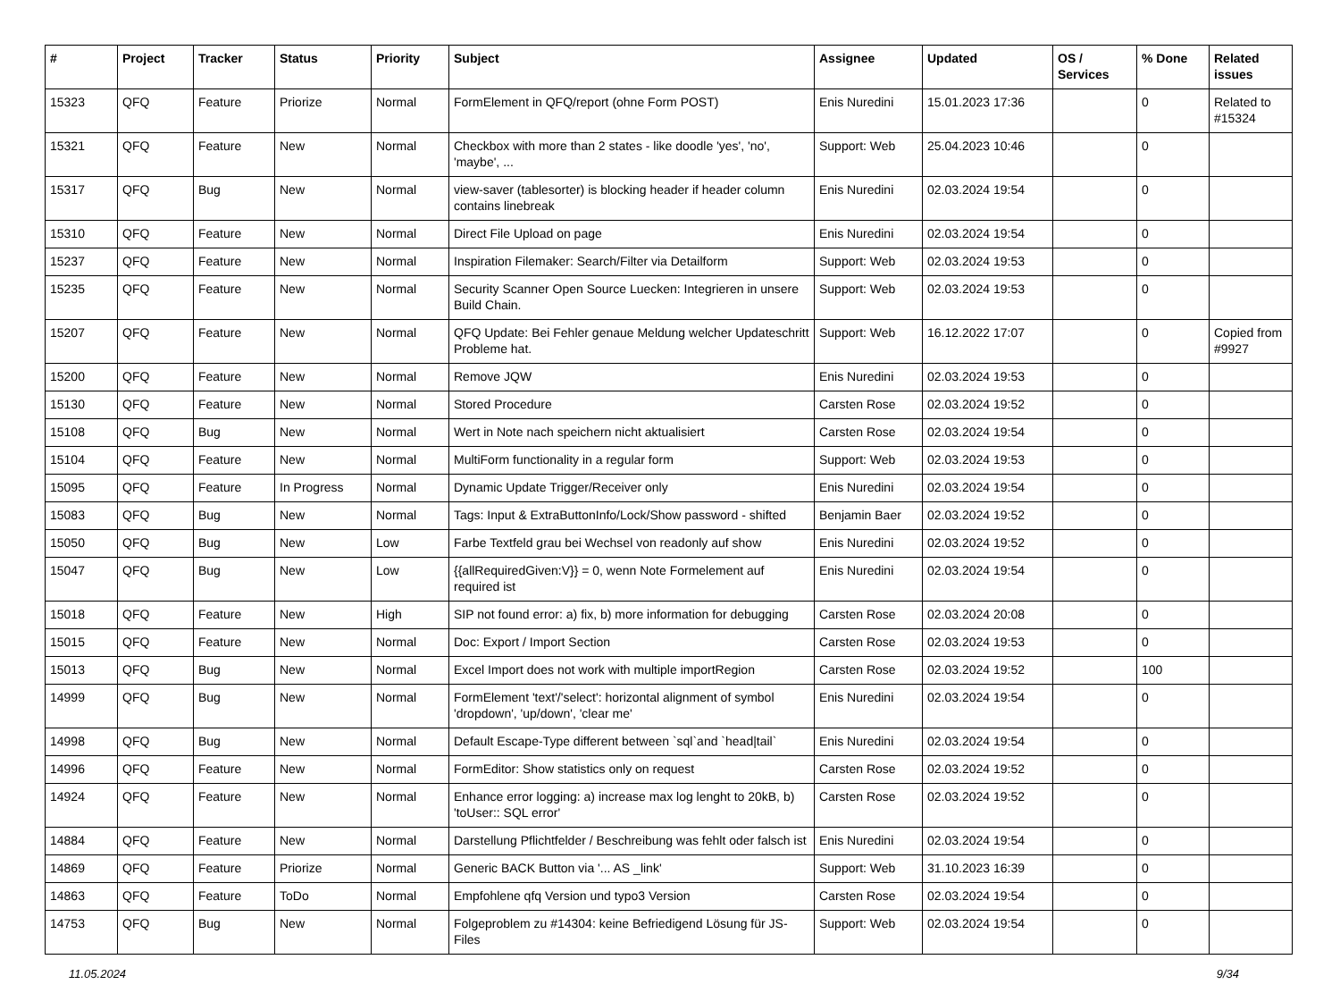| # | Project | Tracker | Status | Priority | Subject | Assignee | Updated | OS / Services | % Done | Related issues |
| --- | --- | --- | --- | --- | --- | --- | --- | --- | --- | --- |
| 15323 | QFQ | Feature | Priorize | Normal | FormElement in QFQ/report (ohne Form POST) | Enis Nuredini | 15.01.2023 17:36 | | 0 | Related to #15324 |
| 15321 | QFQ | Feature | New | Normal | Checkbox with more than 2 states - like doodle 'yes', 'no', 'maybe', ... | Support: Web | 25.04.2023 10:46 | | 0 | |
| 15317 | QFQ | Bug | New | Normal | view-saver (tablesorter) is blocking header if header column contains linebreak | Enis Nuredini | 02.03.2024 19:54 | | 0 | |
| 15310 | QFQ | Feature | New | Normal | Direct File Upload on page | Enis Nuredini | 02.03.2024 19:54 | | 0 | |
| 15237 | QFQ | Feature | New | Normal | Inspiration Filemaker: Search/Filter via Detailform | Support: Web | 02.03.2024 19:53 | | 0 | |
| 15235 | QFQ | Feature | New | Normal | Security Scanner Open Source Luecken: Integrieren in unsere Build Chain. | Support: Web | 02.03.2024 19:53 | | 0 | |
| 15207 | QFQ | Feature | New | Normal | QFQ Update: Bei Fehler genaue Meldung welcher Updateschritt Probleme hat. | Support: Web | 16.12.2022 17:07 | | 0 | Copied from #9927 |
| 15200 | QFQ | Feature | New | Normal | Remove JQW | Enis Nuredini | 02.03.2024 19:53 | | 0 | |
| 15130 | QFQ | Feature | New | Normal | Stored Procedure | Carsten Rose | 02.03.2024 19:52 | | 0 | |
| 15108 | QFQ | Bug | New | Normal | Wert in Note nach speichern nicht aktualisiert | Carsten Rose | 02.03.2024 19:54 | | 0 | |
| 15104 | QFQ | Feature | New | Normal | MultiForm functionality in a regular form | Support: Web | 02.03.2024 19:53 | | 0 | |
| 15095 | QFQ | Feature | In Progress | Normal | Dynamic Update Trigger/Receiver only | Enis Nuredini | 02.03.2024 19:54 | | 0 | |
| 15083 | QFQ | Bug | New | Normal | Tags: Input & ExtraButtonInfo/Lock/Show password - shifted | Benjamin Baer | 02.03.2024 19:52 | | 0 | |
| 15050 | QFQ | Bug | New | Low | Farbe Textfeld grau bei Wechsel von readonly auf show | Enis Nuredini | 02.03.2024 19:52 | | 0 | |
| 15047 | QFQ | Bug | New | Low | {{allRequiredGiven:V}} = 0, wenn Note Formelement auf required ist | Enis Nuredini | 02.03.2024 19:54 | | 0 | |
| 15018 | QFQ | Feature | New | High | SIP not found error: a) fix, b) more information for debugging | Carsten Rose | 02.03.2024 20:08 | | 0 | |
| 15015 | QFQ | Feature | New | Normal | Doc: Export / Import Section | Carsten Rose | 02.03.2024 19:53 | | 0 | |
| 15013 | QFQ | Bug | New | Normal | Excel Import does not work with multiple importRegion | Carsten Rose | 02.03.2024 19:52 | | 100 | |
| 14999 | QFQ | Bug | New | Normal | FormElement 'text'/'select': horizontal alignment of symbol 'dropdown', 'up/down', 'clear me' | Enis Nuredini | 02.03.2024 19:54 | | 0 | |
| 14998 | QFQ | Bug | New | Normal | Default Escape-Type different between `sql`and `head/tail` | Enis Nuredini | 02.03.2024 19:54 | | 0 | |
| 14996 | QFQ | Feature | New | Normal | FormEditor: Show statistics only on request | Carsten Rose | 02.03.2024 19:52 | | 0 | |
| 14924 | QFQ | Feature | New | Normal | Enhance error logging: a) increase max log lenght to 20kB, b) 'toUser:: SQL error' | Carsten Rose | 02.03.2024 19:52 | | 0 | |
| 14884 | QFQ | Feature | New | Normal | Darstellung Pflichtfelder / Beschreibung was fehlt oder falsch ist | Enis Nuredini | 02.03.2024 19:54 | | 0 | |
| 14869 | QFQ | Feature | Priorize | Normal | Generic BACK Button via '... AS _link' | Support: Web | 31.10.2023 16:39 | | 0 | |
| 14863 | QFQ | Feature | ToDo | Normal | Empfohlene qfq Version und typo3 Version | Carsten Rose | 02.03.2024 19:54 | | 0 | |
| 14753 | QFQ | Bug | New | Normal | Folgeproblem zu #14304: keine Befriedigend Lösung für JS-Files | Support: Web | 02.03.2024 19:54 | | 0 | |
11.05.2024 9/34